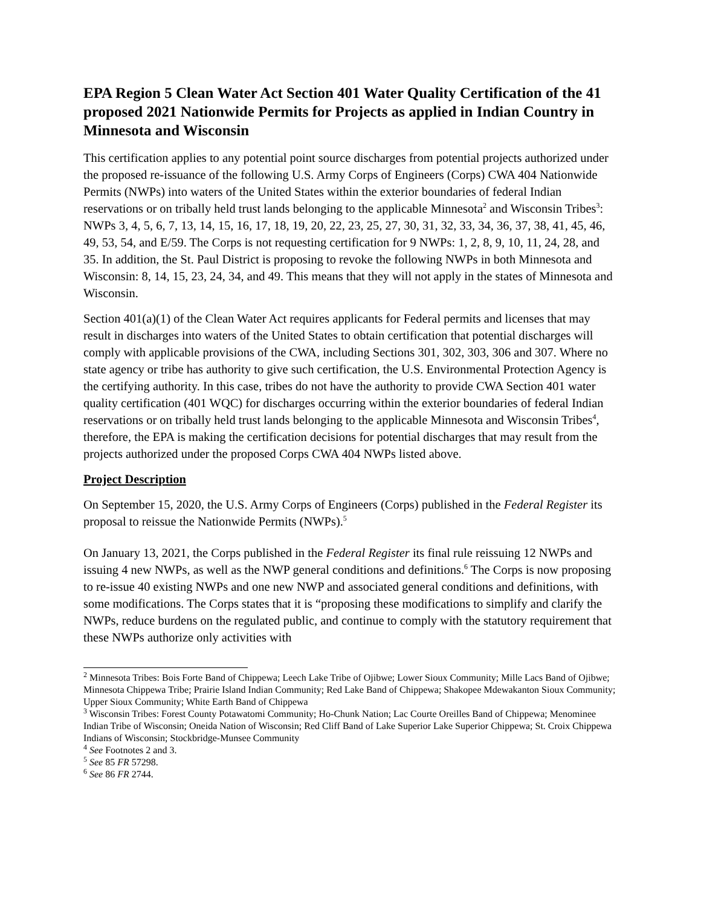EPA Region 5 Clean Water Act Section 401 Water Quality Certification of the 41 proposed 2021 Nationwide Permits for Projects as applied in Indian Country in Minnesota and Wisconsin
This certification applies to any potential point source discharges from potential projects authorized under the proposed re-issuance of the following U.S. Army Corps of Engineers (Corps) CWA 404 Nationwide Permits (NWPs) into waters of the United States within the exterior boundaries of federal Indian reservations or on tribally held trust lands belonging to the applicable Minnesota<sup>2</sup> and Wisconsin Tribes<sup>3</sup>: NWPs 3, 4, 5, 6, 7, 13, 14, 15, 16, 17, 18, 19, 20, 22, 23, 25, 27, 30, 31, 32, 33, 34, 36, 37, 38, 41, 45, 46, 49, 53, 54, and E/59. The Corps is not requesting certification for 9 NWPs: 1, 2, 8, 9, 10, 11, 24, 28, and 35. In addition, the St. Paul District is proposing to revoke the following NWPs in both Minnesota and Wisconsin: 8, 14, 15, 23, 24, 34, and 49. This means that they will not apply in the states of Minnesota and Wisconsin.
Section 401(a)(1) of the Clean Water Act requires applicants for Federal permits and licenses that may result in discharges into waters of the United States to obtain certification that potential discharges will comply with applicable provisions of the CWA, including Sections 301, 302, 303, 306 and 307. Where no state agency or tribe has authority to give such certification, the U.S. Environmental Protection Agency is the certifying authority. In this case, tribes do not have the authority to provide CWA Section 401 water quality certification (401 WQC) for discharges occurring within the exterior boundaries of federal Indian reservations or on tribally held trust lands belonging to the applicable Minnesota and Wisconsin Tribes<sup>4</sup>, therefore, the EPA is making the certification decisions for potential discharges that may result from the projects authorized under the proposed Corps CWA 404 NWPs listed above.
Project Description
On September 15, 2020, the U.S. Army Corps of Engineers (Corps) published in the Federal Register its proposal to reissue the Nationwide Permits (NWPs).<sup>5</sup>
On January 13, 2021, the Corps published in the Federal Register its final rule reissuing 12 NWPs and issuing 4 new NWPs, as well as the NWP general conditions and definitions.<sup>6</sup> The Corps is now proposing to re-issue 40 existing NWPs and one new NWP and associated general conditions and definitions, with some modifications. The Corps states that it is “proposing these modifications to simplify and clarify the NWPs, reduce burdens on the regulated public, and continue to comply with the statutory requirement that these NWPs authorize only activities with
<sup>2</sup> Minnesota Tribes: Bois Forte Band of Chippewa; Leech Lake Tribe of Ojibwe; Lower Sioux Community; Mille Lacs Band of Ojibwe; Minnesota Chippewa Tribe; Prairie Island Indian Community; Red Lake Band of Chippewa; Shakopee Mdewakanton Sioux Community; Upper Sioux Community; White Earth Band of Chippewa
<sup>3</sup> Wisconsin Tribes: Forest County Potawatomi Community; Ho-Chunk Nation; Lac Courte Oreilles Band of Chippewa; Menominee Indian Tribe of Wisconsin; Oneida Nation of Wisconsin; Red Cliff Band of Lake Superior Lake Superior Chippewa; St. Croix Chippewa Indians of Wisconsin; Stockbridge-Munsee Community
<sup>4</sup> See Footnotes 2 and 3.
<sup>5</sup> See 85 FR 57298.
<sup>6</sup> See 86 FR 2744.